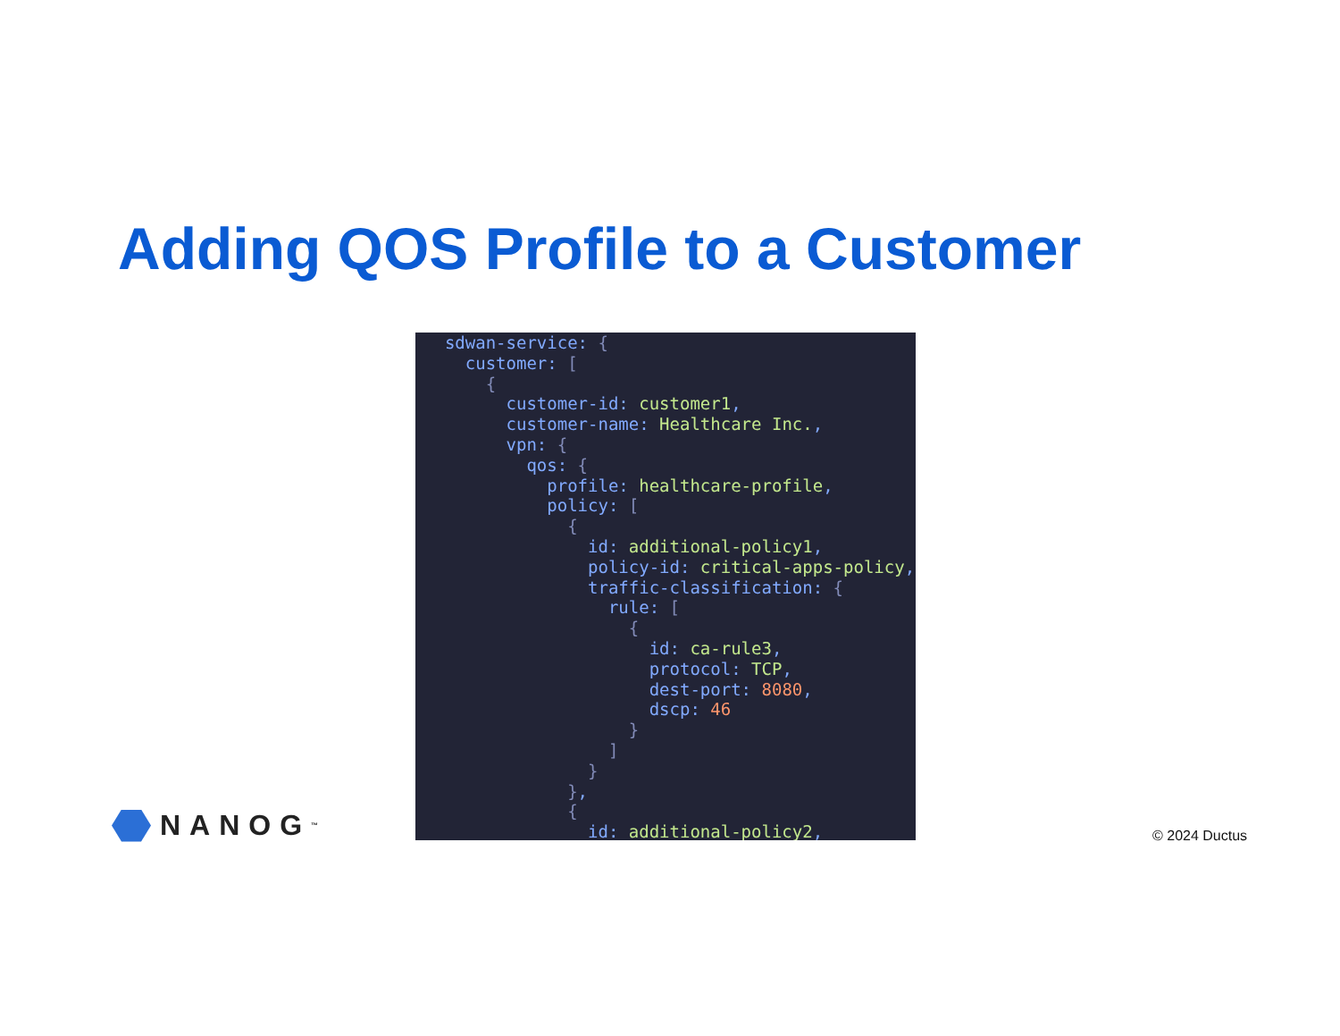Adding QOS Profile to a Customer
sdwan-service: { customer: [ { customer-id: customer1, customer-name: Healthcare Inc., vpn: { qos: { profile: healthcare-profile, policy: [ { id: additional-policy1, policy-id: critical-apps-policy, traffic-classification: { rule: [ { id: ca-rule3, protocol: TCP, dest-port: 8080, dscp: 46 } ] } }, { id: additional-policy2,
NANOG<sup>™</sup> © 2024 Ductus